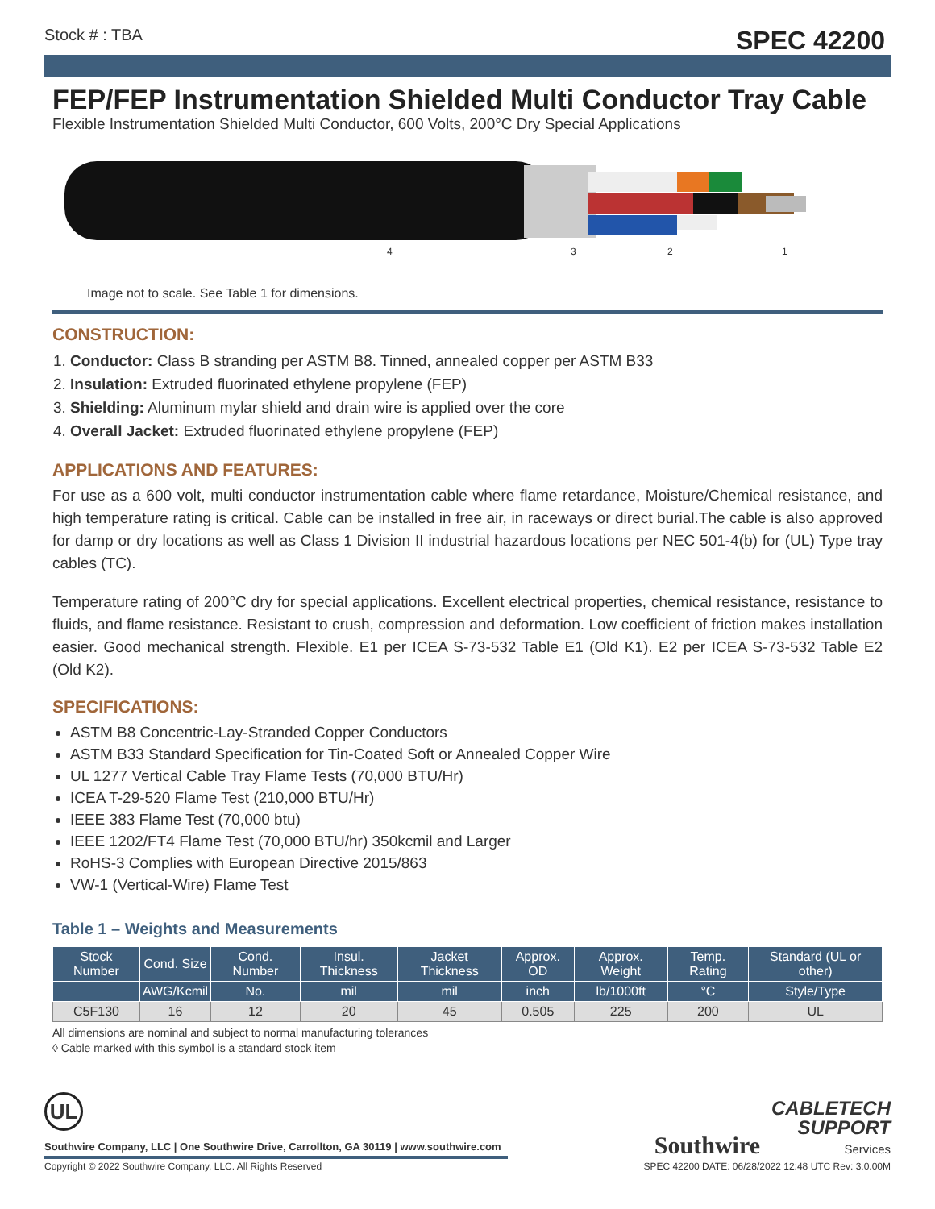Stock # : TBA SPEC 42200
FEP/FEP Instrumentation Shielded Multi Conductor Tray Cable
Flexible Instrumentation Shielded Multi Conductor, 600 Volts, 200°C Dry Special Applications
4 3 2 1
Image not to scale. See Table 1 for dimensions.
CONSTRUCTION:
1. Conductor: Class B stranding per ASTM B8. Tinned, annealed copper per ASTM B33
2. Insulation: Extruded fluorinated ethylene propylene (FEP)
3. Shielding: Aluminum mylar shield and drain wire is applied over the core
4. Overall Jacket: Extruded fluorinated ethylene propylene (FEP)
APPLICATIONS AND FEATURES:
For use as a 600 volt, multi conductor instrumentation cable where flame retardance, Moisture/Chemical resistance, and high temperature rating is critical. Cable can be installed in free air, in raceways or direct burial.The cable is also approved for damp or dry locations as well as Class 1 Division II industrial hazardous locations per NEC 501-4(b) for (UL) Type tray cables (TC).
Temperature rating of 200°C dry for special applications. Excellent electrical properties, chemical resistance, resistance to fluids, and flame resistance. Resistant to crush, compression and deformation. Low coefficient of friction makes installation easier. Good mechanical strength. Flexible. E1 per ICEA S-73-532 Table E1 (Old K1). E2 per ICEA S-73-532 Table E2 (Old K2).
SPECIFICATIONS:
ASTM B8 Concentric-Lay-Stranded Copper Conductors
ASTM B33 Standard Specification for Tin-Coated Soft or Annealed Copper Wire
UL 1277 Vertical Cable Tray Flame Tests (70,000 BTU/Hr)
ICEA T-29-520 Flame Test (210,000 BTU/Hr)
IEEE 383 Flame Test (70,000 btu)
IEEE 1202/FT4 Flame Test (70,000 BTU/hr) 350kcmil and Larger
RoHS-3 Complies with European Directive 2015/863
VW-1 (Vertical-Wire) Flame Test
Table 1 – Weights and Measurements
| Stock Number | Cond. Size | Cond. Number | Insul. Thickness | Jacket Thickness | Approx. OD | Approx. Weight | Temp. Rating | Standard (UL or other) |
| --- | --- | --- | --- | --- | --- | --- | --- | --- |
| | AWG/Kcmil | No. | mil | mil | inch | lb/1000ft | °C | Style/Type |
| C5F130 | 16 | 12 | 20 | 45 | 0.505 | 225 | 200 | UL |
All dimensions are nominal and subject to normal manufacturing tolerances
◊ Cable marked with this symbol is a standard stock item
UL
Southwire Company, LLC | One Southwire Drive, Carrollton, GA 30119 | www.southwire.com
Southwire CABLETECH
SUPPORT
Services
Copyright © 2022 Southwire Company, LLC. All Rights Reserved SPEC 42200 DATE: 06/28/2022 12:48 UTC Rev: 3.0.00M